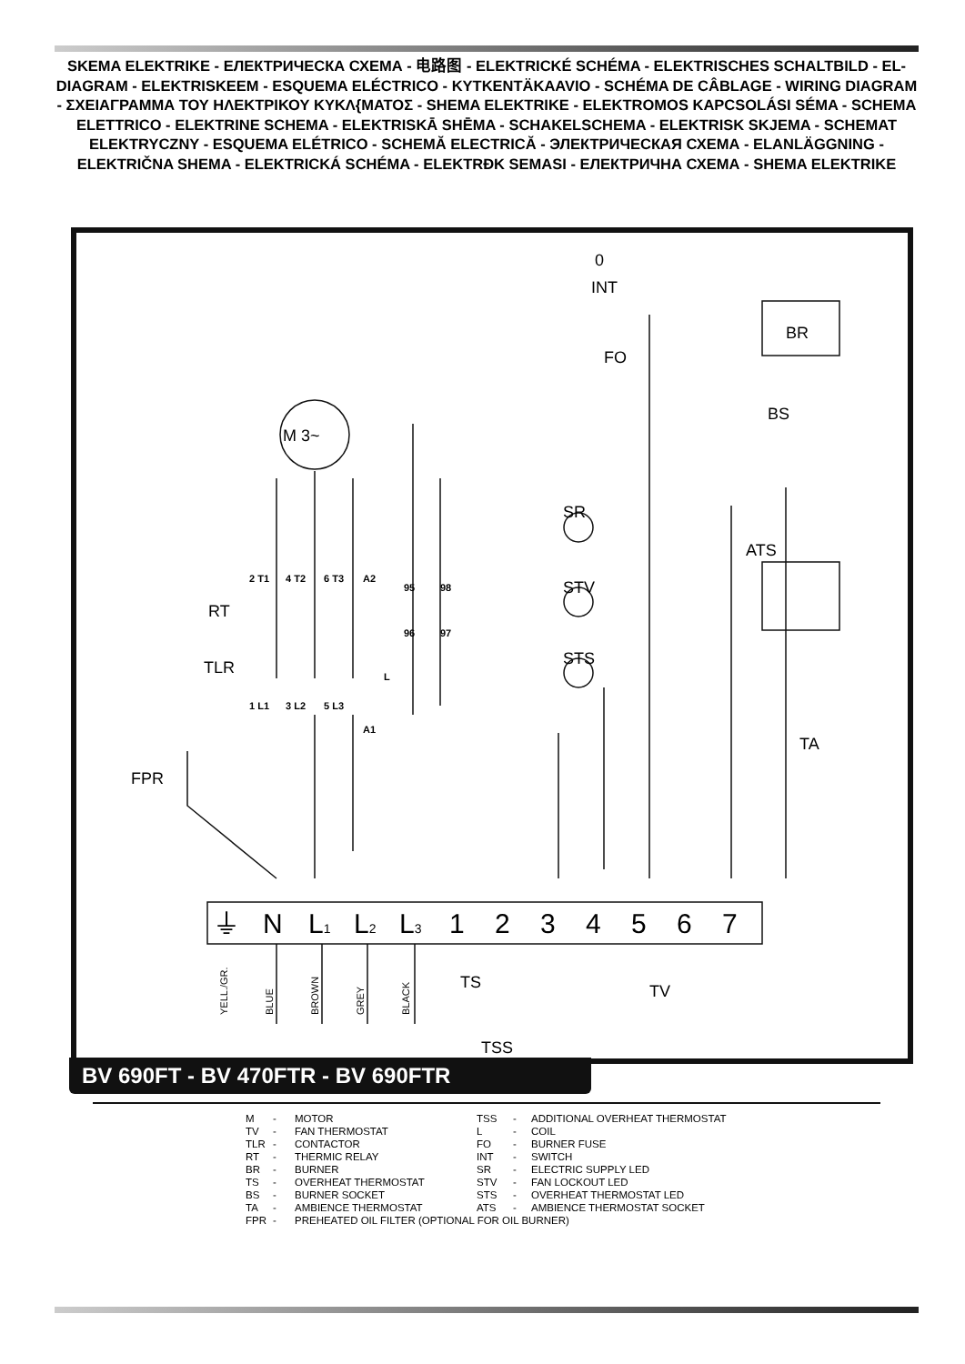SKEMA ELEKTRIKE - ЕЛЕКТРИЧЕСКА СХЕМА - 电路图 - ELEKTRICKÉ SCHÉMA - ELEKTRISCHES SCHALTBILD - EL-DIAGRAM - ELEKTRISKEEM - ESQUEMA ELÉCTRICO - KYTKENTÄKAAVIO - SCHÉMA DE CÂBLAGE - WIRING DIAGRAM - ΣΧΕΙΑΓΡΑΜΜΑ ΤΟΥ ΗΛΕΚΤΡΙΚΟΥ ΚΥΚΛ{ΜΑΤΟΣ - SHEMA ELEKTRIKE - ELEKTROMOS KAPCSOLÁSI SÉMA - SCHEMA ELETTRICO - ELEKTRINE SCHEMA - ELEKTRISKĀ SHĒMA - SCHAKELSCHEMA - ELEKTRISK SKJEMA - SCHEMAT ELEKTRYCZNY - ESQUEMA ELÉTRICO - SCHEMĂ ELECTRICĂ - ЭЛЕКТРИЧЕСКАЯ СХЕМА - ELANLÄGGNING - ELEKTRIČNA SHEMA - ELEKTRICKÁ SCHÉMA - ELEKTRĐK SEMASI - ЕЛЕКТРИЧНА СХЕМА - SHEMA ELEKTRIKE
INT
FO
M 3~
BR
BS
SR
STV
STS
ATS
RT
TLR
FPR
TA
TS
TV
TSS
0
2 T1
4 T2
6 T3
A2
95
98
96
97
1 L1
3 L2
5 L3
A1
L
⏚
N
L1
L2
L3
1
2
3
4
5
6
7
YELL./GR.
BLUE
BROWN
GREY
BLACK
M - MOTOR TSS - ADDITIONAL OVERHEAT THERMOSTAT TV - FAN THERMOSTAT L - COIL TLR - CONTACTOR FO - BURNER FUSE RT - THERMIC RELAY INT - SWITCH BR - BURNER SR - ELECTRIC SUPPLY LED TS - OVERHEAT THERMOSTAT STV - FAN LOCKOUT LED BS - BURNER SOCKET STS - OVERHEAT THERMOSTAT LED TA - AMBIENCE THERMOSTAT ATS - AMBIENCE THERMOSTAT SOCKET FPR - PREHEATED OIL FILTER (OPTIONAL FOR OIL BURNER)
BV 690FT - BV 470FTR - BV 690FTR